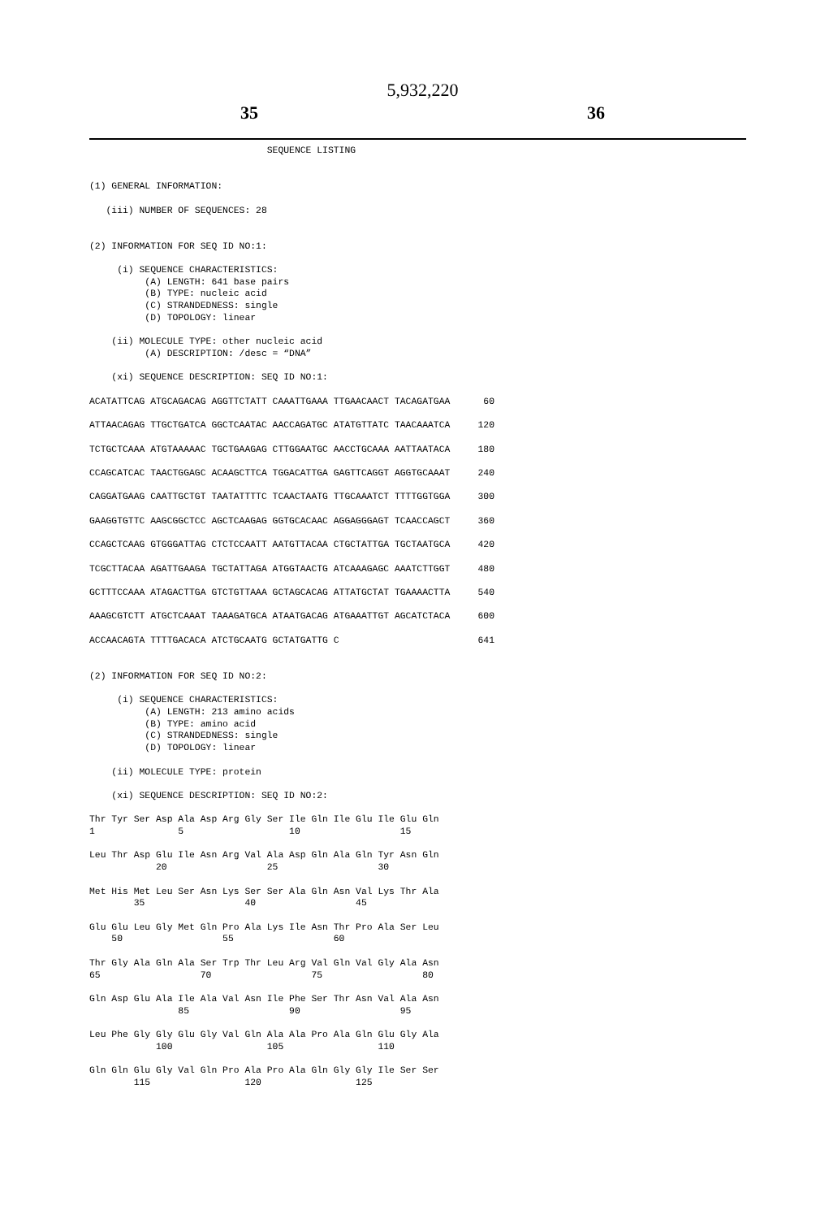5,932,220
35 36
                                SEQUENCE LISTING


(1) GENERAL INFORMATION:

   (iii) NUMBER OF SEQUENCES: 28


(2) INFORMATION FOR SEQ ID NO:1:

     (i) SEQUENCE CHARACTERISTICS:
          (A) LENGTH: 641 base pairs
          (B) TYPE: nucleic acid
          (C) STRANDEDNESS: single
          (D) TOPOLOGY: linear

    (ii) MOLECULE TYPE: other nucleic acid
          (A) DESCRIPTION: /desc = “DNA”

    (xi) SEQUENCE DESCRIPTION: SEQ ID NO:1:

ACATATTCAG ATGCAGACAG AGGTTCTATT CAAATTGAAA TTGAACAACT TACAGATGAA      60

ATTAACAGAG TTGCTGATCA GGCTCAATAC AACCAGATGC ATATGTTATC TAACAAATCA     120

TCTGCTCAAA ATGTAAAAAC TGCTGAAGAG CTTGGAATGC AACCTGCAAA AATTAATACA     180

CCAGCATCAC TAACTGGAGC ACAAGCTTCA TGGACATTGA GAGTTCAGGT AGGTGCAAAT     240

CAGGATGAAG CAATTGCTGT TAATATTTTC TCAACTAATG TTGCAAATCT TTTTGGTGGA     300

GAAGGTGTTC AAGCGGCTCC AGCTCAAGAG GGTGCACAAC AGGAGGGAGT TCAACCAGCT     360

CCAGCTCAAG GTGGGATTAG CTCTCCAATT AATGTTACAA CTGCTATTGA TGCTAATGCA     420

TCGCTTACAA AGATTGAAGA TGCTATTAGA ATGGTAACTG ATCAAAGAGC AAATCTTGGT     480

GCTTTCCAAA ATAGACTTGA GTCTGTTAAA GCTAGCACAG ATTATGCTAT TGAAAACTTA     540

AAAGCGTCTT ATGCTCAAAT TAAAGATGCA ATAATGACAG ATGAAATTGT AGCATCTACA     600

ACCAACAGTA TTTTGACACA ATCTGCAATG GCTATGATTG C                         641


(2) INFORMATION FOR SEQ ID NO:2:

     (i) SEQUENCE CHARACTERISTICS:
          (A) LENGTH: 213 amino acids
          (B) TYPE: amino acid
          (C) STRANDEDNESS: single
          (D) TOPOLOGY: linear

    (ii) MOLECULE TYPE: protein

    (xi) SEQUENCE DESCRIPTION: SEQ ID NO:2:

Thr Tyr Ser Asp Ala Asp Arg Gly Ser Ile Gln Ile Glu Ile Glu Gln
1               5                   10                  15

Leu Thr Asp Glu Ile Asn Arg Val Ala Asp Gln Ala Gln Tyr Asn Gln
            20                  25                  30

Met His Met Leu Ser Asn Lys Ser Ser Ala Gln Asn Val Lys Thr Ala
        35                  40                  45

Glu Glu Leu Gly Met Gln Pro Ala Lys Ile Asn Thr Pro Ala Ser Leu
    50                  55                  60

Thr Gly Ala Gln Ala Ser Trp Thr Leu Arg Val Gln Val Gly Ala Asn
65                  70                  75                  80

Gln Asp Glu Ala Ile Ala Val Asn Ile Phe Ser Thr Asn Val Ala Asn
                85                  90                  95

Leu Phe Gly Gly Glu Gly Val Gln Ala Ala Pro Ala Gln Glu Gly Ala
            100                 105                 110

Gln Gln Glu Gly Val Gln Pro Ala Pro Ala Gln Gly Gly Ile Ser Ser
        115                 120                 125